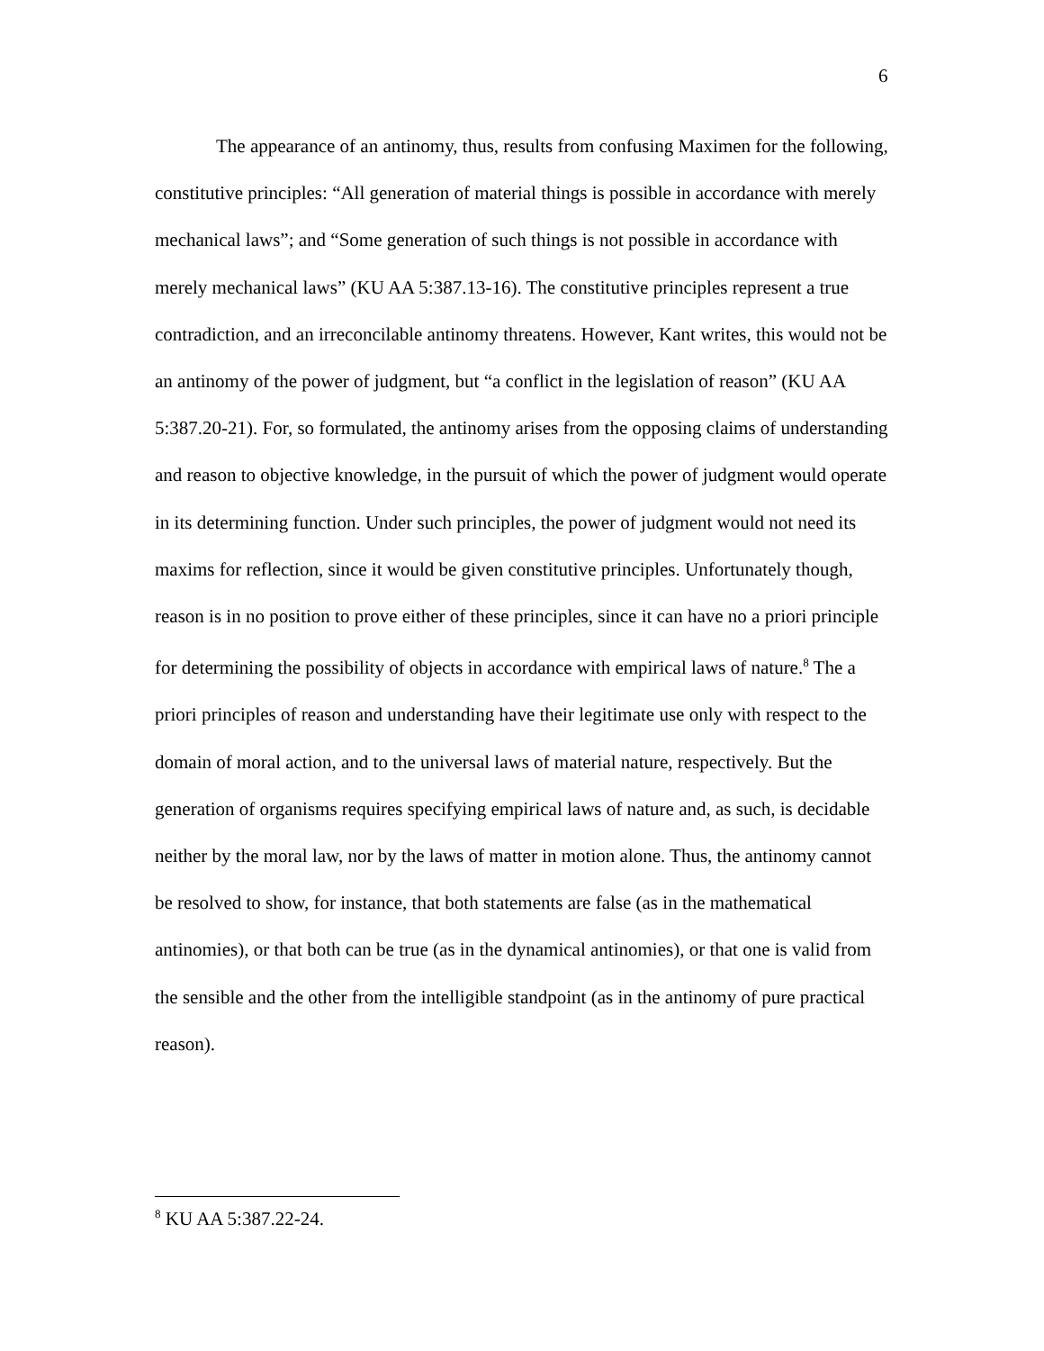6
The appearance of an antinomy, thus, results from confusing Maximen for the following, constitutive principles: “All generation of material things is possible in accordance with merely mechanical laws”; and “Some generation of such things is not possible in accordance with merely mechanical laws” (KU AA 5:387.13-16). The constitutive principles represent a true contradiction, and an irreconcilable antinomy threatens. However, Kant writes, this would not be an antinomy of the power of judgment, but “a conflict in the legislation of reason” (KU AA 5:387.20-21). For, so formulated, the antinomy arises from the opposing claims of understanding and reason to objective knowledge, in the pursuit of which the power of judgment would operate in its determining function. Under such principles, the power of judgment would not need its maxims for reflection, since it would be given constitutive principles. Unfortunately though, reason is in no position to prove either of these principles, since it can have no a priori principle for determining the possibility of objects in accordance with empirical laws of nature.<sup>8</sup> The a priori principles of reason and understanding have their legitimate use only with respect to the domain of moral action, and to the universal laws of material nature, respectively. But the generation of organisms requires specifying empirical laws of nature and, as such, is decidable neither by the moral law, nor by the laws of matter in motion alone. Thus, the antinomy cannot be resolved to show, for instance, that both statements are false (as in the mathematical antinomies), or that both can be true (as in the dynamical antinomies), or that one is valid from the sensible and the other from the intelligible standpoint (as in the antinomy of pure practical reason).
<sup>8</sup> KU AA 5:387.22-24.